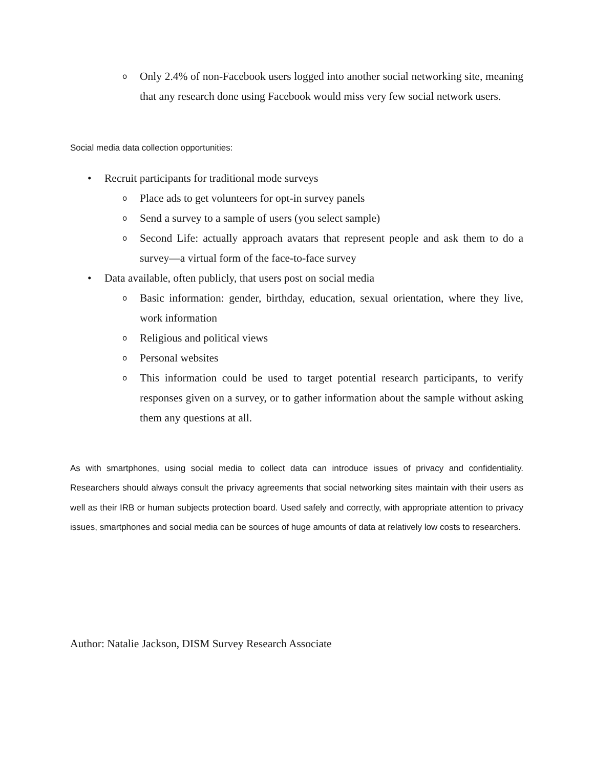o Only 2.4% of non-Facebook users logged into another social networking site, meaning that any research done using Facebook would miss very few social network users.
Social media data collection opportunities:
• Recruit participants for traditional mode surveys
o Place ads to get volunteers for opt-in survey panels
o Send a survey to a sample of users (you select sample)
o Second Life: actually approach avatars that represent people and ask them to do a survey—a virtual form of the face-to-face survey
• Data available, often publicly, that users post on social media
o Basic information: gender, birthday, education, sexual orientation, where they live, work information
o Religious and political views
o Personal websites
o This information could be used to target potential research participants, to verify responses given on a survey, or to gather information about the sample without asking them any questions at all.
As with smartphones, using social media to collect data can introduce issues of privacy and confidentiality. Researchers should always consult the privacy agreements that social networking sites maintain with their users as well as their IRB or human subjects protection board. Used safely and correctly, with appropriate attention to privacy issues, smartphones and social media can be sources of huge amounts of data at relatively low costs to researchers.
Author: Natalie Jackson, DISM Survey Research Associate